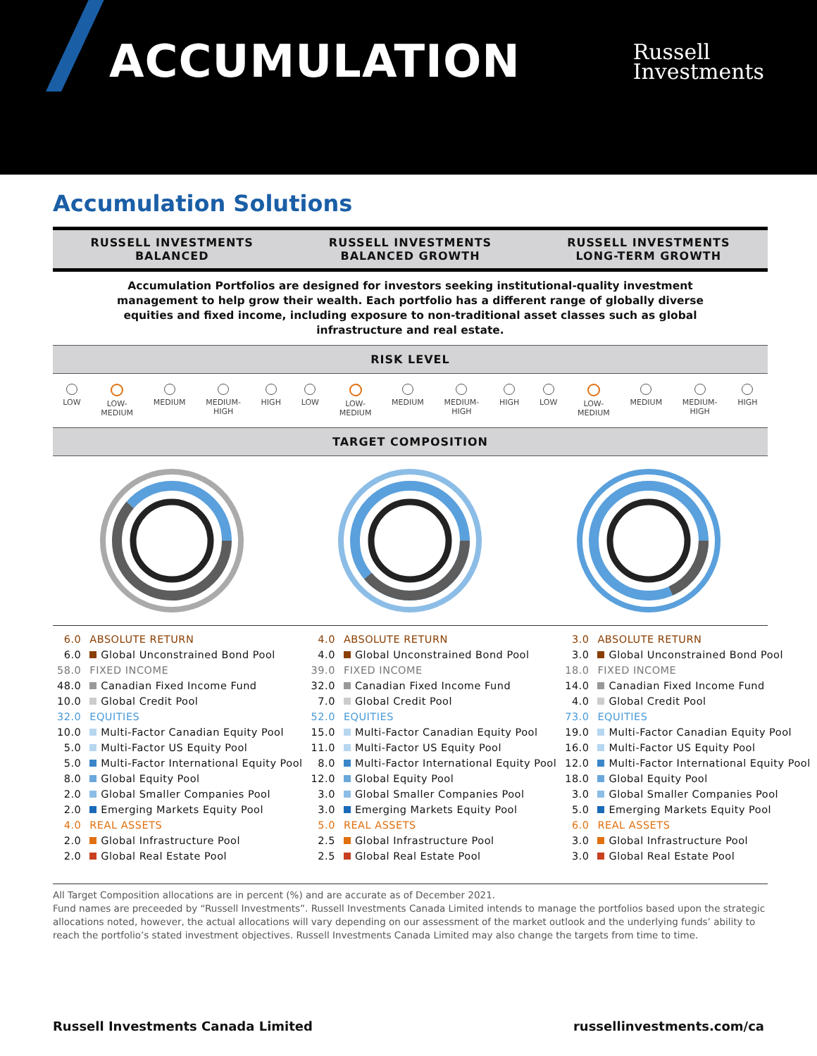ACCUMULATION
Russell
Investments
Accumulation Solutions
RUSSELL INVESTMENTS
BALANCED
RUSSELL INVESTMENTS
BALANCED GROWTH
RUSSELL INVESTMENTS
LONG-TERM GROWTH
Accumulation Portfolios are designed for investors seeking institutional-quality investment management to help grow their wealth. Each portfolio has a different range of globally diverse equities and fixed income, including exposure to non-traditional asset classes such as global infrastructure and real estate.
RISK LEVEL
LOW LOW-
MEDIUM MEDIUM MEDIUM-
HIGH HIGH
LOW LOW-
MEDIUM MEDIUM MEDIUM-
HIGH HIGH
LOW LOW-
MEDIUM MEDIUM MEDIUM-
HIGH HIGH
TARGET COMPOSITION
| 6.0 | ABSOLUTE RETURN |
| 6.0 | Global Unconstrained Bond Pool |
| 58.0 | FIXED INCOME |
| 48.0 | Canadian Fixed Income Fund |
| 10.0 | Global Credit Pool |
| 32.0 | EQUITIES |
| 10.0 | Multi-Factor Canadian Equity Pool |
| 5.0 | Multi-Factor US Equity Pool |
| 5.0 | Multi-Factor International Equity Pool |
| 8.0 | Global Equity Pool |
| 2.0 | Global Smaller Companies Pool |
| 2.0 | Emerging Markets Equity Pool |
| 4.0 | REAL ASSETS |
| 2.0 | Global Infrastructure Pool |
| 2.0 | Global Real Estate Pool |
| 4.0 | ABSOLUTE RETURN |
| 4.0 | Global Unconstrained Bond Pool |
| 39.0 | FIXED INCOME |
| 32.0 | Canadian Fixed Income Fund |
| 7.0 | Global Credit Pool |
| 52.0 | EQUITIES |
| 15.0 | Multi-Factor Canadian Equity Pool |
| 11.0 | Multi-Factor US Equity Pool |
| 8.0 | Multi-Factor International Equity Pool |
| 12.0 | Global Equity Pool |
| 3.0 | Global Smaller Companies Pool |
| 3.0 | Emerging Markets Equity Pool |
| 5.0 | REAL ASSETS |
| 2.5 | Global Infrastructure Pool |
| 2.5 | Global Real Estate Pool |
| 3.0 | ABSOLUTE RETURN |
| 3.0 | Global Unconstrained Bond Pool |
| 18.0 | FIXED INCOME |
| 14.0 | Canadian Fixed Income Fund |
| 4.0 | Global Credit Pool |
| 73.0 | EQUITIES |
| 19.0 | Multi-Factor Canadian Equity Pool |
| 16.0 | Multi-Factor US Equity Pool |
| 12.0 | Multi-Factor International Equity Pool |
| 18.0 | Global Equity Pool |
| 3.0 | Global Smaller Companies Pool |
| 5.0 | Emerging Markets Equity Pool |
| 6.0 | REAL ASSETS |
| 3.0 | Global Infrastructure Pool |
| 3.0 | Global Real Estate Pool |
All Target Composition allocations are in percent (%) and are accurate as of December 2021.
Fund names are preceeded by “Russell Investments”. Russell Investments Canada Limited intends to manage the portfolios based upon the strategic allocations noted, however, the actual allocations will vary depending on our assessment of the market outlook and the underlying funds’ ability to reach the portfolio’s stated investment objectives. Russell Investments Canada Limited may also change the targets from time to time.
Russell Investments Canada Limited russellinvestments.com/ca